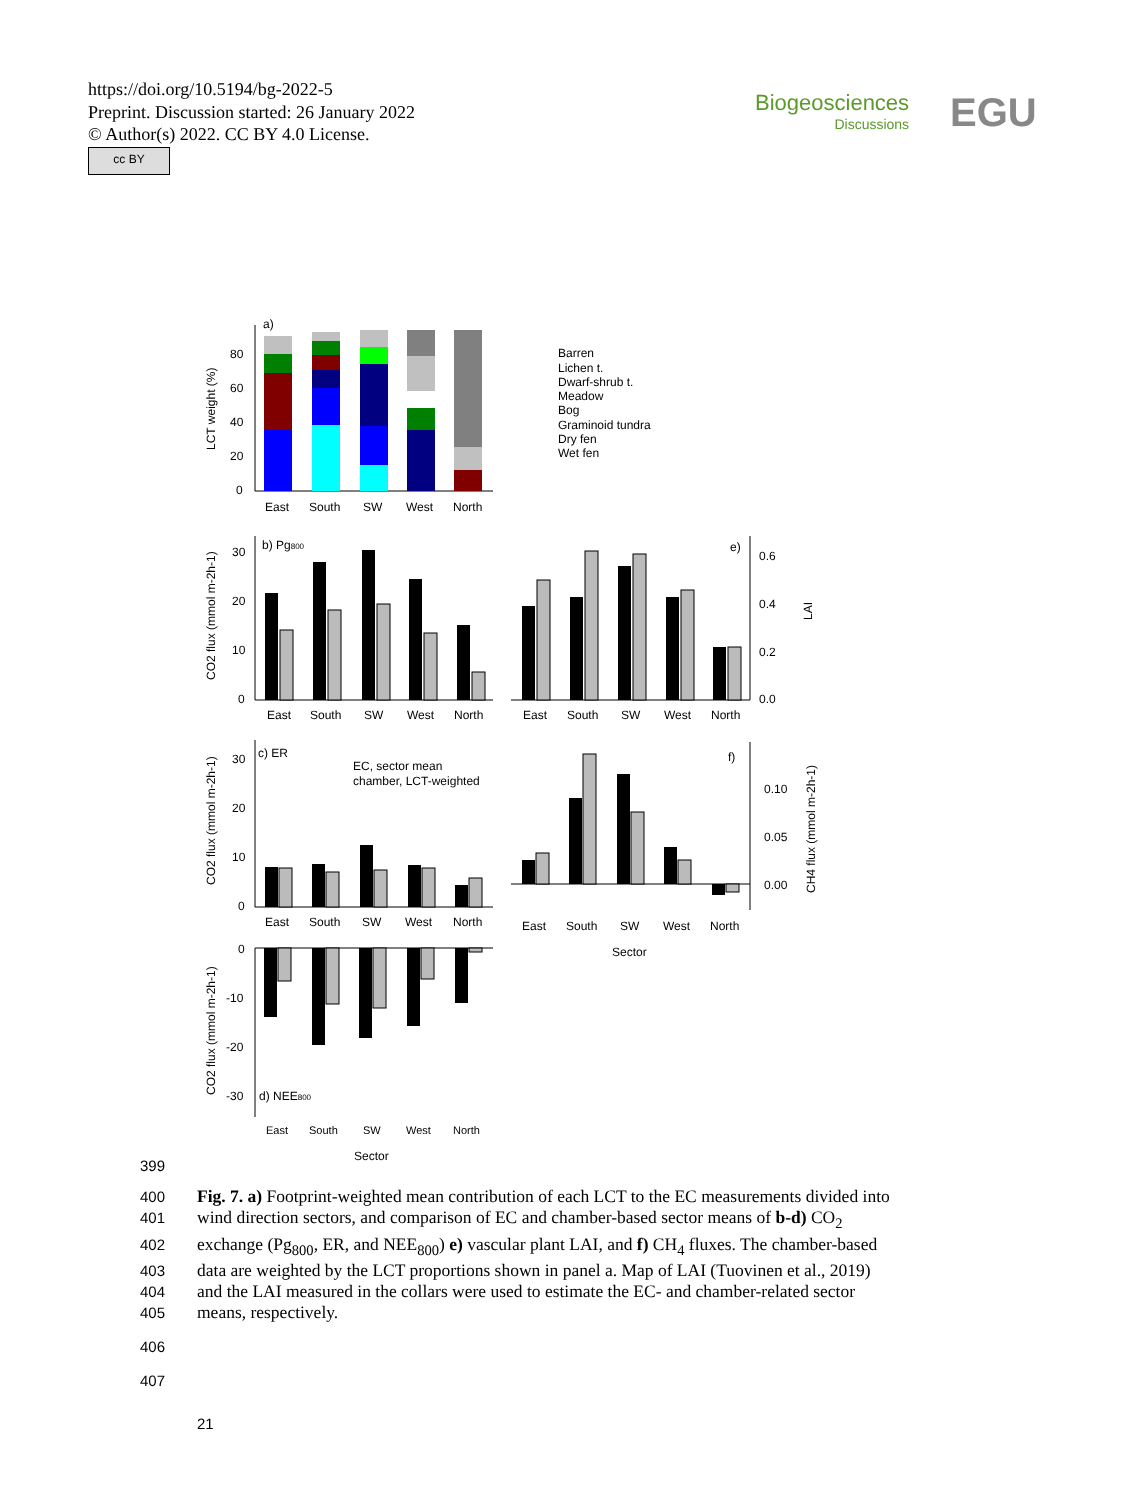https://doi.org/10.5194/bg-2022-5
Preprint. Discussion started: 26 January 2022
© Author(s) 2022. CC BY 4.0 License.
cc BY
Biogeosciences
Discussions
EGU
a)
80
60
40
20
0
LCT weight (%)
East
South
SW
West
North
Barren
Lichen t.
Dwarf-shrub t.
Meadow
Bog
Graminoid tundra
Dry fen
Wet fen
b) Pg800
30
20
10
0
CO2 flux (mmol m-2h-1)
East
South
SW
West
North
e)
0.6
0.4
0.2
0.0
LAI
East
South
SW
West
North
c) ER
EC, sector mean
chamber, LCT-weighted
30
20
10
0
CO2 flux (mmol m-2h-1)
East
South
SW
West
North
f)
0.10
0.05
0.00
CH4 flux (mmol m-2h-1)
East
South
SW
West
North
Sector
0
-10
-20
-30
CO2 flux (mmol m-2h-1)
d) NEE800
East
South
SW
West
North
Sector
399
400 Fig. 7. a) Footprint-weighted mean contribution of each LCT to the EC measurements divided into
401 wind direction sectors, and comparison of EC and chamber-based sector means of b-d) CO<sub>2</sub>
402 exchange (Pg<sub>800</sub>, ER, and NEE<sub>800</sub>) e) vascular plant LAI, and f) CH<sub>4</sub> fluxes. The chamber-based
403 data are weighted by the LCT proportions shown in panel a. Map of LAI (Tuovinen et al., 2019)
404 and the LAI measured in the collars were used to estimate the EC- and chamber-related sector
405 means, respectively.
406
407
21